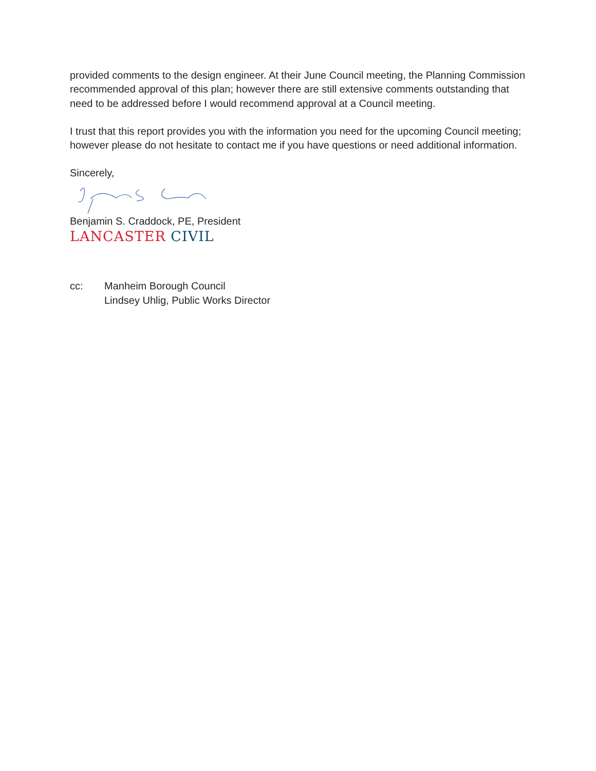provided comments to the design engineer. At their June Council meeting, the Planning Commission recommended approval of this plan; however there are still extensive comments outstanding that need to be addressed before I would recommend approval at a Council meeting.
I trust that this report provides you with the information you need for the upcoming Council meeting; however please do not hesitate to contact me if you have questions or need additional information.
Sincerely,
Benjamin S. Craddock, PE, President
LANCASTER CIVIL
cc: Manheim Borough Council
Lindsey Uhlig, Public Works Director